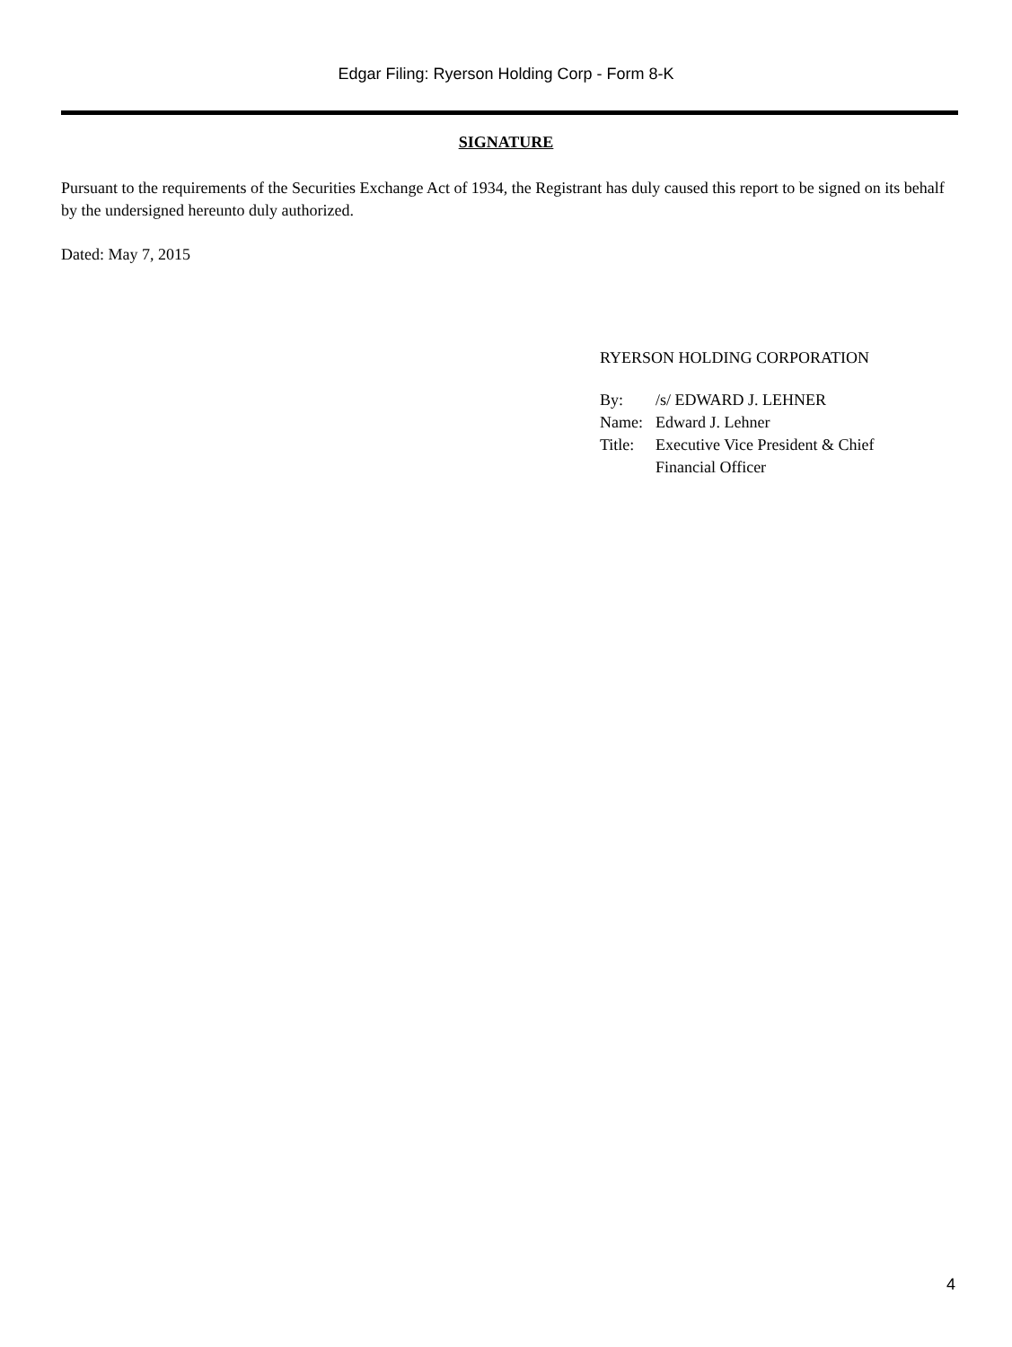Edgar Filing: Ryerson Holding Corp - Form 8-K
SIGNATURE
Pursuant to the requirements of the Securities Exchange Act of 1934, the Registrant has duly caused this report to be signed on its behalf by the undersigned hereunto duly authorized.
Dated: May 7, 2015
RYERSON HOLDING CORPORATION
| By: | /s/ EDWARD J. LEHNER |
| Name: | Edward J. Lehner |
| Title: | Executive Vice President & Chief Financial Officer |
4